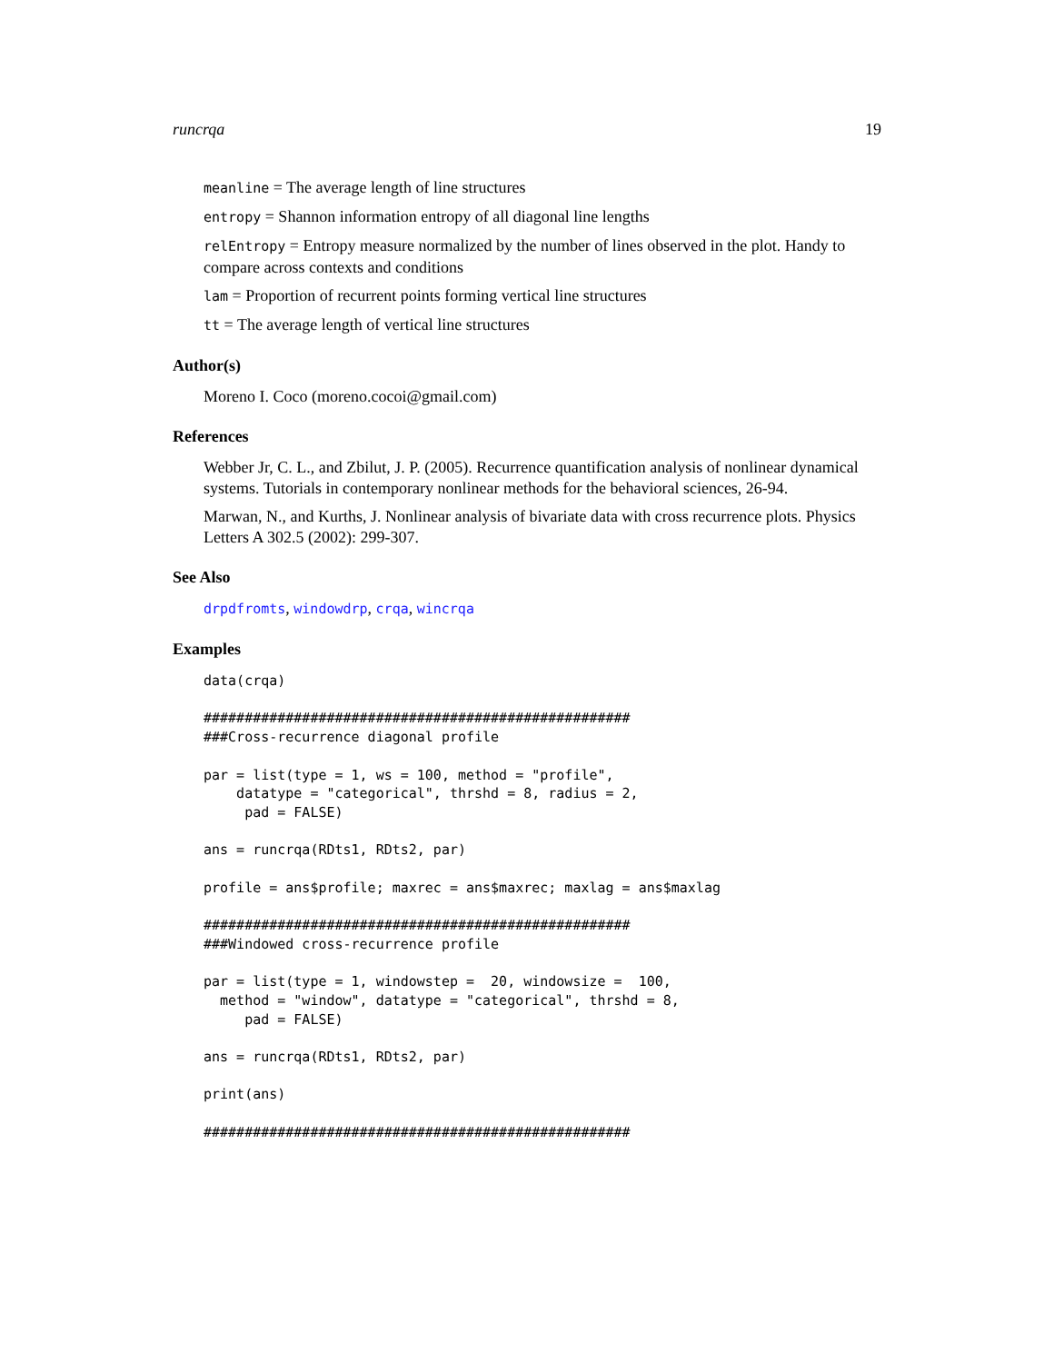runcrqa 19
meanline = The average length of line structures
entropy = Shannon information entropy of all diagonal line lengths
relEntropy = Entropy measure normalized by the number of lines observed in the plot. Handy to compare across contexts and conditions
lam = Proportion of recurrent points forming vertical line structures
tt = The average length of vertical line structures
Author(s)
Moreno I. Coco (moreno.cocoi@gmail.com)
References
Webber Jr, C. L., and Zbilut, J. P. (2005). Recurrence quantification analysis of nonlinear dynamical systems. Tutorials in contemporary nonlinear methods for the behavioral sciences, 26-94.
Marwan, N., and Kurths, J. Nonlinear analysis of bivariate data with cross recurrence plots. Physics Letters A 302.5 (2002): 299-307.
See Also
drpdfromts, windowdrp, crqa, wincrqa
Examples
data(crqa)

####################################################
###Cross-recurrence diagonal profile

par = list(type = 1, ws = 100, method = "profile",
    datatype = "categorical", thrshd = 8, radius = 2,
     pad = FALSE)

ans = runcrqa(RDts1, RDts2, par)

profile = ans$profile; maxrec = ans$maxrec; maxlag = ans$maxlag

####################################################
###Windowed cross-recurrence profile

par = list(type = 1, windowstep =  20, windowsize =  100,
  method = "window", datatype = "categorical", thrshd = 8,
     pad = FALSE)

ans = runcrqa(RDts1, RDts2, par)

print(ans)

####################################################